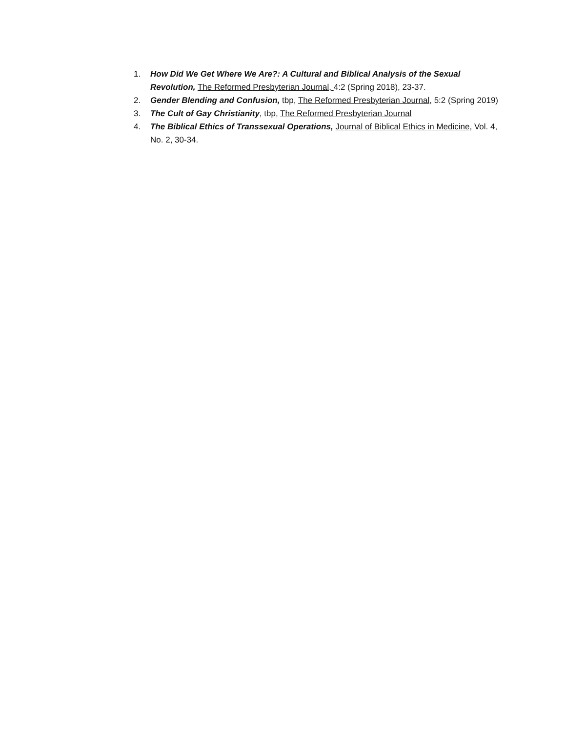1. How Did We Get Where We Are?: A Cultural and Biblical Analysis of the Sexual Revolution, The Reformed Presbyterian Journal, 4:2 (Spring 2018), 23-37.
2. Gender Blending and Confusion, tbp, The Reformed Presbyterian Journal, 5:2 (Spring 2019)
3. The Cult of Gay Christianity, tbp, The Reformed Presbyterian Journal
4. The Biblical Ethics of Transsexual Operations, Journal of Biblical Ethics in Medicine, Vol. 4, No. 2, 30-34.